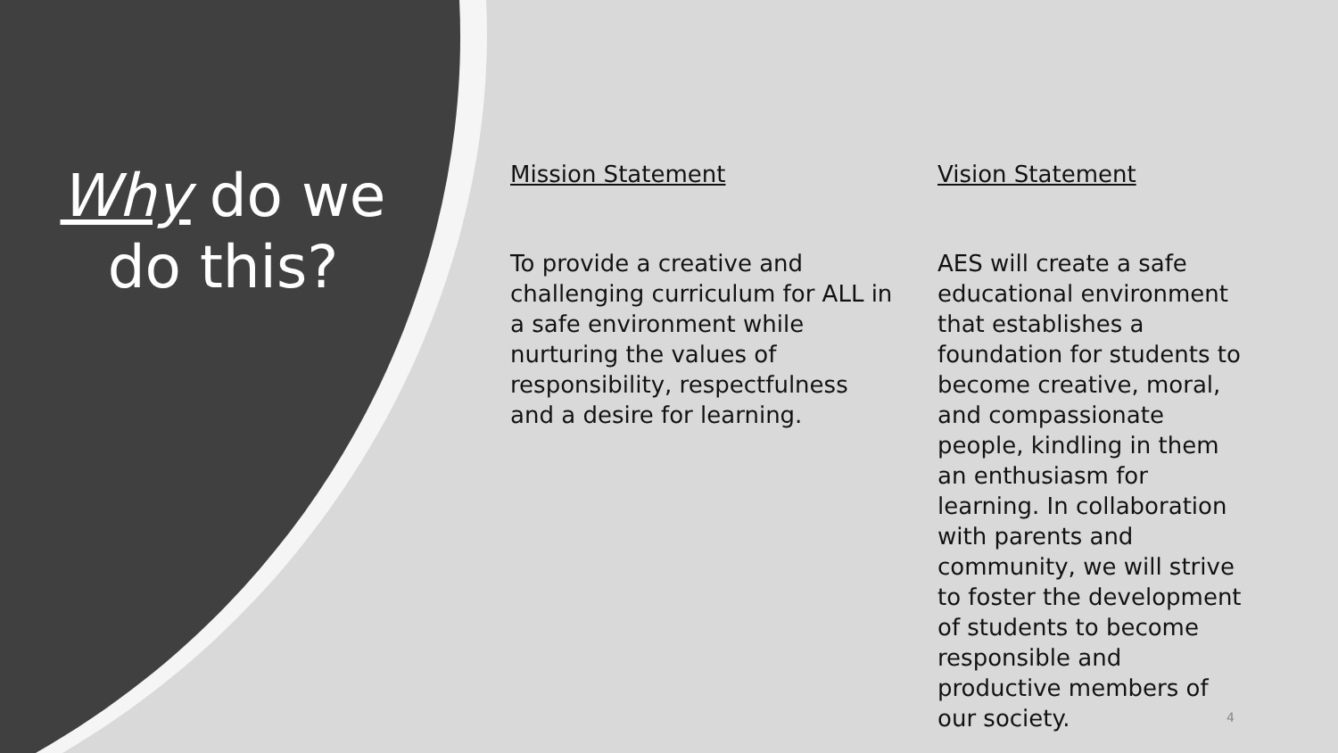Why do we
do this?
Mission Statement
To provide a creative and challenging curriculum for ALL in a safe environment while nurturing the values of responsibility, respectfulness and a desire for learning.
Vision Statement
AES will create a safe educational environment that establishes a foundation for students to become creative, moral, and compassionate people, kindling in them an enthusiasm for learning. In collaboration with parents and community, we will strive to foster the development of students to become responsible and productive members of our society.
4